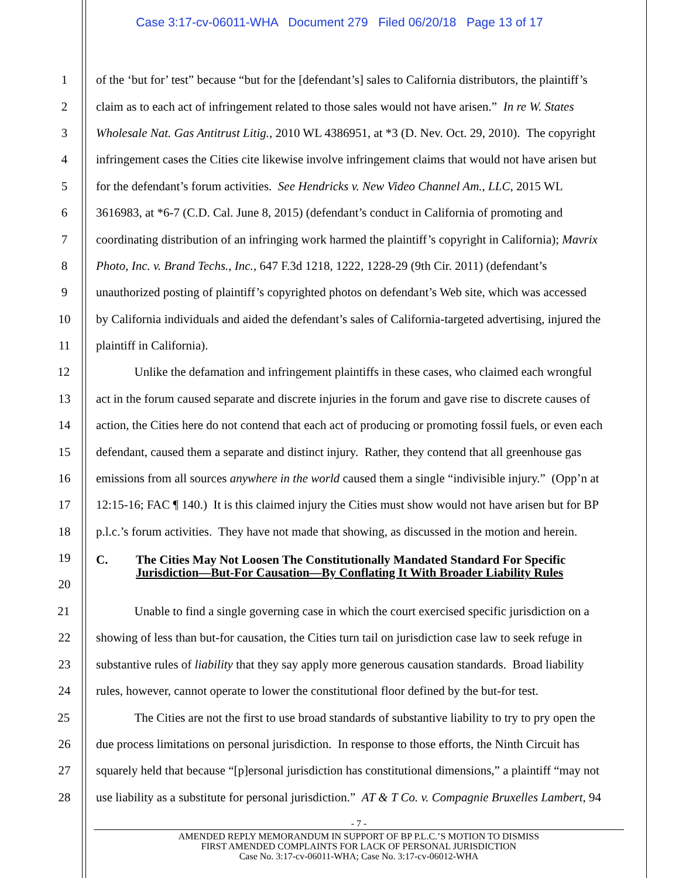Case 3:17-cv-06011-WHA Document 279 Filed 06/20/18 Page 13 of 17
1 of the ‘but for’ test” because “but for the [defendant’s] sales to California distributors, the plaintiff’s
2 claim as to each act of infringement related to those sales would not have arisen.” In re W. States
3 Wholesale Nat. Gas Antitrust Litig., 2010 WL 4386951, at *3 (D. Nev. Oct. 29, 2010). The copyright
4 infringement cases the Cities cite likewise involve infringement claims that would not have arisen but
5 for the defendant’s forum activities. See Hendricks v. New Video Channel Am., LLC, 2015 WL
6 3616983, at *6-7 (C.D. Cal. June 8, 2015) (defendant’s conduct in California of promoting and
7 coordinating distribution of an infringing work harmed the plaintiff’s copyright in California); Mavrix
8 Photo, Inc. v. Brand Techs., Inc., 647 F.3d 1218, 1222, 1228-29 (9th Cir. 2011) (defendant’s
9 unauthorized posting of plaintiff’s copyrighted photos on defendant’s Web site, which was accessed
10 by California individuals and aided the defendant’s sales of California-targeted advertising, injured the
11 plaintiff in California).
12 Unlike the defamation and infringement plaintiffs in these cases, who claimed each wrongful
13 act in the forum caused separate and discrete injuries in the forum and gave rise to discrete causes of
14 action, the Cities here do not contend that each act of producing or promoting fossil fuels, or even each
15 defendant, caused them a separate and distinct injury. Rather, they contend that all greenhouse gas
16 emissions from all sources anywhere in the world caused them a single “indivisible injury.” (Opp’n at
17 12:15-16; FAC ¶ 140.) It is this claimed injury the Cities must show would not have arisen but for BP
18 p.l.c.’s forum activities. They have not made that showing, as discussed in the motion and herein.
19
20 C. The Cities May Not Loosen The Constitutionally Mandated Standard For Specific Jurisdiction—But-For Causation—By Conflating It With Broader Liability Rules
21 Unable to find a single governing case in which the court exercised specific jurisdiction on a
22 showing of less than but-for causation, the Cities turn tail on jurisdiction case law to seek refuge in
23 substantive rules of liability that they say apply more generous causation standards. Broad liability
24 rules, however, cannot operate to lower the constitutional floor defined by the but-for test.
25 The Cities are not the first to use broad standards of substantive liability to try to pry open the
26 due process limitations on personal jurisdiction. In response to those efforts, the Ninth Circuit has
27 squarely held that because “[p]ersonal jurisdiction has constitutional dimensions,” a plaintiff “may not
28 use liability as a substitute for personal jurisdiction.” AT & T Co. v. Compagnie Bruxelles Lambert, 94
- 7 -
AMENDED REPLY MEMORANDUM IN SUPPORT OF BP P.L.C.’S MOTION TO DISMISS
FIRST AMENDED COMPLAINTS FOR LACK OF PERSONAL JURISDICTION
Case No. 3:17-cv-06011-WHA; Case No. 3:17-cv-06012-WHA